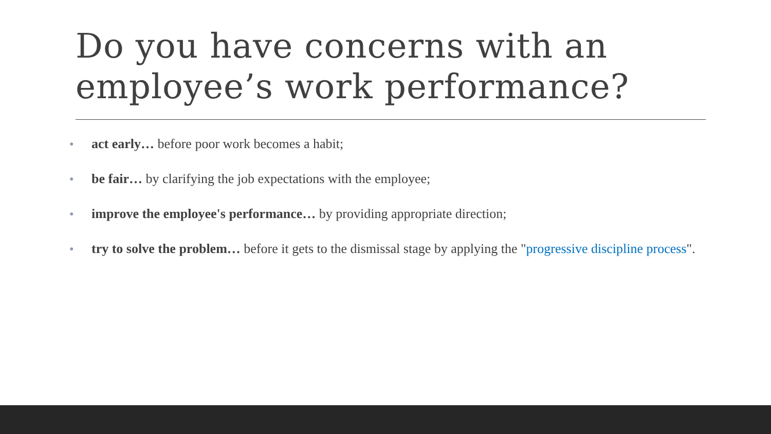Do you have concerns with an employee’s work performance?
● act early… before poor work becomes a habit;
● be fair… by clarifying the job expectations with the employee;
● improve the employee's performance… by providing appropriate direction;
● try to solve the problem… before it gets to the dismissal stage by applying the "progressive discipline process".